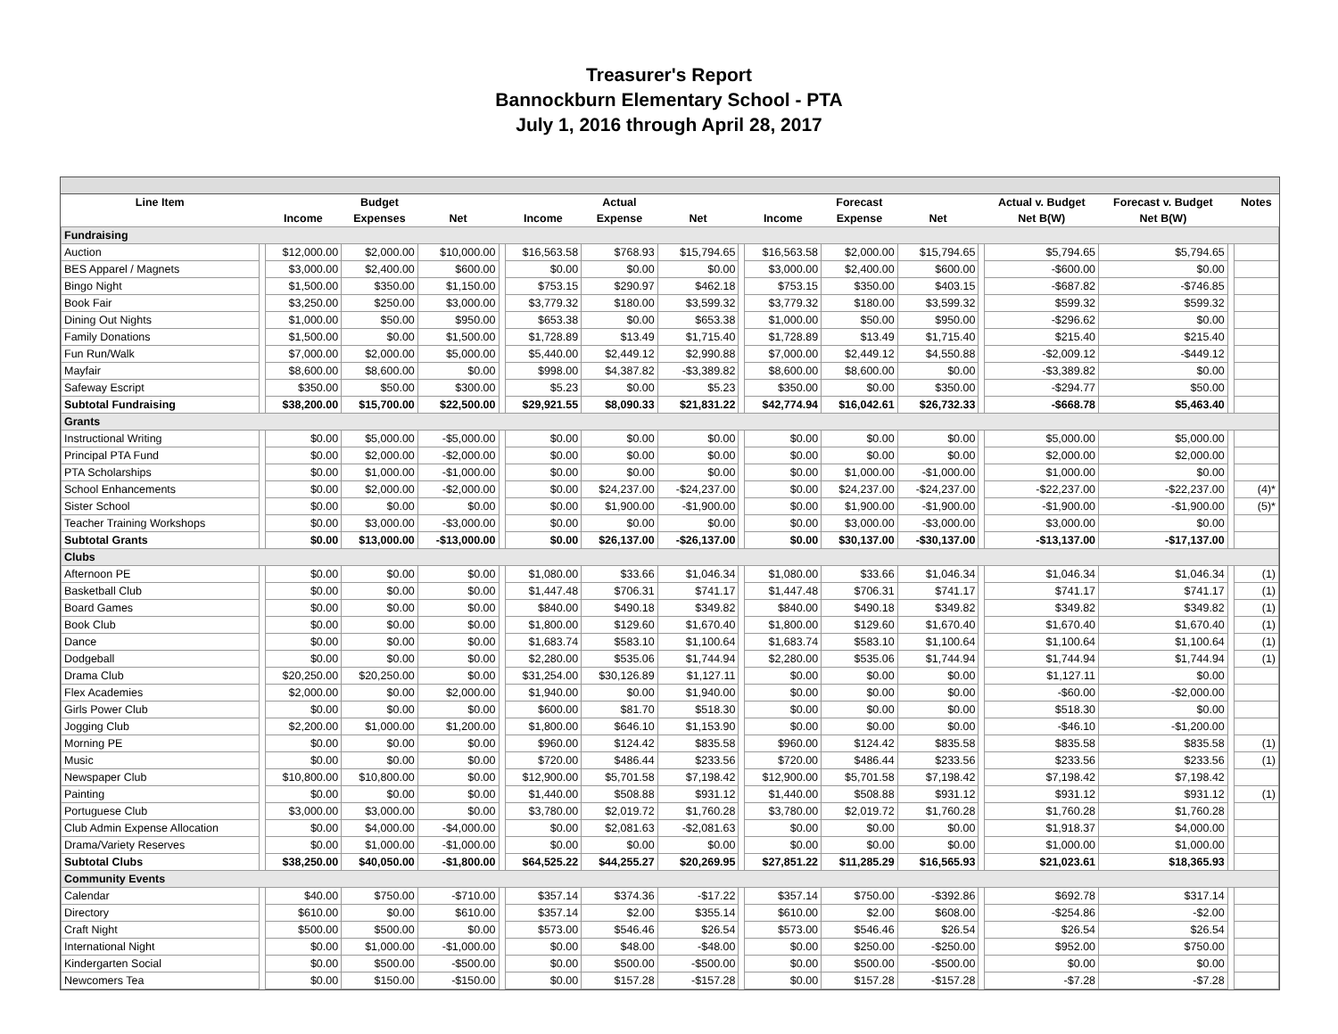Treasurer's Report
Bannockburn Elementary School - PTA
July 1, 2016 through April 28, 2017
| Line Item | | | Budget | | | | Actual | | | | Forecast | | | Actual v. Budget | Forecast v. Budget | | Notes |
| --- | --- | --- | --- | --- | --- | --- | --- | --- | --- | --- | --- | --- | --- | --- | --- | --- | --- |
| | | Income | Expenses | Net | | Income | Expense | Net | | Income | Expense | Net | | Net B(W) | Net B(W) | | |
| Fundraising | | | | | | | | | | | | | | | | | |
| Auction | | $12,000.00 | $2,000.00 | $10,000.00 | | $16,563.58 | $768.93 | $15,794.65 | | $16,563.58 | $2,000.00 | $15,794.65 | | $5,794.65 | $5,794.65 | | |
| BES Apparel / Magnets | | $3,000.00 | $2,400.00 | $600.00 | | $0.00 | $0.00 | $0.00 | | $3,000.00 | $2,400.00 | $600.00 | | -$600.00 | $0.00 | | |
| Bingo Night | | $1,500.00 | $350.00 | $1,150.00 | | $753.15 | $290.97 | $462.18 | | $753.15 | $350.00 | $403.15 | | -$687.82 | -$746.85 | | |
| Book Fair | | $3,250.00 | $250.00 | $3,000.00 | | $3,779.32 | $180.00 | $3,599.32 | | $3,779.32 | $180.00 | $3,599.32 | | $599.32 | $599.32 | | |
| Dining Out Nights | | $1,000.00 | $50.00 | $950.00 | | $653.38 | $0.00 | $653.38 | | $1,000.00 | $50.00 | $950.00 | | -$296.62 | $0.00 | | |
| Family Donations | | $1,500.00 | $0.00 | $1,500.00 | | $1,728.89 | $13.49 | $1,715.40 | | $1,728.89 | $13.49 | $1,715.40 | | $215.40 | $215.40 | | |
| Fun Run/Walk | | $7,000.00 | $2,000.00 | $5,000.00 | | $5,440.00 | $2,449.12 | $2,990.88 | | $7,000.00 | $2,449.12 | $4,550.88 | | -$2,009.12 | -$449.12 | | |
| Mayfair | | $8,600.00 | $8,600.00 | $0.00 | | $998.00 | $4,387.82 | -$3,389.82 | | $8,600.00 | $8,600.00 | $0.00 | | -$3,389.82 | $0.00 | | |
| Safeway Escript | | $350.00 | $50.00 | $300.00 | | $5.23 | $0.00 | $5.23 | | $350.00 | $0.00 | $350.00 | | -$294.77 | $50.00 | | |
| Subtotal Fundraising | | $38,200.00 | $15,700.00 | $22,500.00 | | $29,921.55 | $8,090.33 | $21,831.22 | | $42,774.94 | $16,042.61 | $26,732.33 | | -$668.78 | $5,463.40 | | |
| Grants | | | | | | | | | | | | | | | | | |
| Instructional Writing | | $0.00 | $5,000.00 | -$5,000.00 | | $0.00 | $0.00 | $0.00 | | $0.00 | $0.00 | $0.00 | | $5,000.00 | $5,000.00 | | |
| Principal PTA Fund | | $0.00 | $2,000.00 | -$2,000.00 | | $0.00 | $0.00 | $0.00 | | $0.00 | $0.00 | $0.00 | | $2,000.00 | $2,000.00 | | |
| PTA Scholarships | | $0.00 | $1,000.00 | -$1,000.00 | | $0.00 | $0.00 | $0.00 | | $0.00 | $1,000.00 | -$1,000.00 | | $1,000.00 | $0.00 | | |
| School Enhancements | | $0.00 | $2,000.00 | -$2,000.00 | | $0.00 | $24,237.00 | -$24,237.00 | | $0.00 | $24,237.00 | -$24,237.00 | | -$22,237.00 | -$22,237.00 | | (4)* |
| Sister School | | $0.00 | $0.00 | $0.00 | | $0.00 | $1,900.00 | -$1,900.00 | | $0.00 | $1,900.00 | -$1,900.00 | | -$1,900.00 | -$1,900.00 | | (5)* |
| Teacher Training Workshops | | $0.00 | $3,000.00 | -$3,000.00 | | $0.00 | $0.00 | $0.00 | | $0.00 | $3,000.00 | -$3,000.00 | | $3,000.00 | $0.00 | | |
| Subtotal Grants | | $0.00 | $13,000.00 | -$13,000.00 | | $0.00 | $26,137.00 | -$26,137.00 | | $0.00 | $30,137.00 | -$30,137.00 | | -$13,137.00 | -$17,137.00 | | |
| Clubs | | | | | | | | | | | | | | | | | |
| Afternoon PE | | $0.00 | $0.00 | $0.00 | | $1,080.00 | $33.66 | $1,046.34 | | $1,080.00 | $33.66 | $1,046.34 | | $1,046.34 | $1,046.34 | | (1) |
| Basketball Club | | $0.00 | $0.00 | $0.00 | | $1,447.48 | $706.31 | $741.17 | | $1,447.48 | $706.31 | $741.17 | | $741.17 | $741.17 | | (1) |
| Board Games | | $0.00 | $0.00 | $0.00 | | $840.00 | $490.18 | $349.82 | | $840.00 | $490.18 | $349.82 | | $349.82 | $349.82 | | (1) |
| Book Club | | $0.00 | $0.00 | $0.00 | | $1,800.00 | $129.60 | $1,670.40 | | $1,800.00 | $129.60 | $1,670.40 | | $1,670.40 | $1,670.40 | | (1) |
| Dance | | $0.00 | $0.00 | $0.00 | | $1,683.74 | $583.10 | $1,100.64 | | $1,683.74 | $583.10 | $1,100.64 | | $1,100.64 | $1,100.64 | | (1) |
| Dodgeball | | $0.00 | $0.00 | $0.00 | | $2,280.00 | $535.06 | $1,744.94 | | $2,280.00 | $535.06 | $1,744.94 | | $1,744.94 | $1,744.94 | | (1) |
| Drama Club | | $20,250.00 | $20,250.00 | $0.00 | | $31,254.00 | $30,126.89 | $1,127.11 | | $0.00 | $0.00 | $0.00 | | $1,127.11 | $0.00 | | |
| Flex Academies | | $2,000.00 | $0.00 | $2,000.00 | | $1,940.00 | $0.00 | $1,940.00 | | $0.00 | $0.00 | $0.00 | | -$60.00 | -$2,000.00 | | |
| Girls Power Club | | $0.00 | $0.00 | $0.00 | | $600.00 | $81.70 | $518.30 | | $0.00 | $0.00 | $0.00 | | $518.30 | $0.00 | | |
| Jogging Club | | $2,200.00 | $1,000.00 | $1,200.00 | | $1,800.00 | $646.10 | $1,153.90 | | $0.00 | $0.00 | $0.00 | | -$46.10 | -$1,200.00 | | |
| Morning PE | | $0.00 | $0.00 | $0.00 | | $960.00 | $124.42 | $835.58 | | $960.00 | $124.42 | $835.58 | | $835.58 | $835.58 | | (1) |
| Music | | $0.00 | $0.00 | $0.00 | | $720.00 | $486.44 | $233.56 | | $720.00 | $486.44 | $233.56 | | $233.56 | $233.56 | | (1) |
| Newspaper Club | | $10,800.00 | $10,800.00 | $0.00 | | $12,900.00 | $5,701.58 | $7,198.42 | | $12,900.00 | $5,701.58 | $7,198.42 | | $7,198.42 | $7,198.42 | | |
| Painting | | $0.00 | $0.00 | $0.00 | | $1,440.00 | $508.88 | $931.12 | | $1,440.00 | $508.88 | $931.12 | | $931.12 | $931.12 | | (1) |
| Portuguese Club | | $3,000.00 | $3,000.00 | $0.00 | | $3,780.00 | $2,019.72 | $1,760.28 | | $3,780.00 | $2,019.72 | $1,760.28 | | $1,760.28 | $1,760.28 | | |
| Club Admin Expense Allocation | | $0.00 | $4,000.00 | -$4,000.00 | | $0.00 | $2,081.63 | -$2,081.63 | | $0.00 | $0.00 | $0.00 | | $1,918.37 | $4,000.00 | | |
| Drama/Variety Reserves | | $0.00 | $1,000.00 | -$1,000.00 | | $0.00 | $0.00 | $0.00 | | $0.00 | $0.00 | $0.00 | | $1,000.00 | $1,000.00 | | |
| Subtotal Clubs | | $38,250.00 | $40,050.00 | -$1,800.00 | | $64,525.22 | $44,255.27 | $20,269.95 | | $27,851.22 | $11,285.29 | $16,565.93 | | $21,023.61 | $18,365.93 | | |
| Community Events | | | | | | | | | | | | | | | | | |
| Calendar | | $40.00 | $750.00 | -$710.00 | | $357.14 | $374.36 | -$17.22 | | $357.14 | $750.00 | -$392.86 | | $692.78 | $317.14 | | |
| Directory | | $610.00 | $0.00 | $610.00 | | $357.14 | $2.00 | $355.14 | | $610.00 | $2.00 | $608.00 | | -$254.86 | -$2.00 | | |
| Craft Night | | $500.00 | $500.00 | $0.00 | | $573.00 | $546.46 | $26.54 | | $573.00 | $546.46 | $26.54 | | $26.54 | $26.54 | | |
| International Night | | $0.00 | $1,000.00 | -$1,000.00 | | $0.00 | $48.00 | -$48.00 | | $0.00 | $250.00 | -$250.00 | | $952.00 | $750.00 | | |
| Kindergarten Social | | $0.00 | $500.00 | -$500.00 | | $0.00 | $500.00 | -$500.00 | | $0.00 | $500.00 | -$500.00 | | $0.00 | $0.00 | | |
| Newcomers Tea | | $0.00 | $150.00 | -$150.00 | | $0.00 | $157.28 | -$157.28 | | $0.00 | $157.28 | -$157.28 | | -$7.28 | -$7.28 | | |